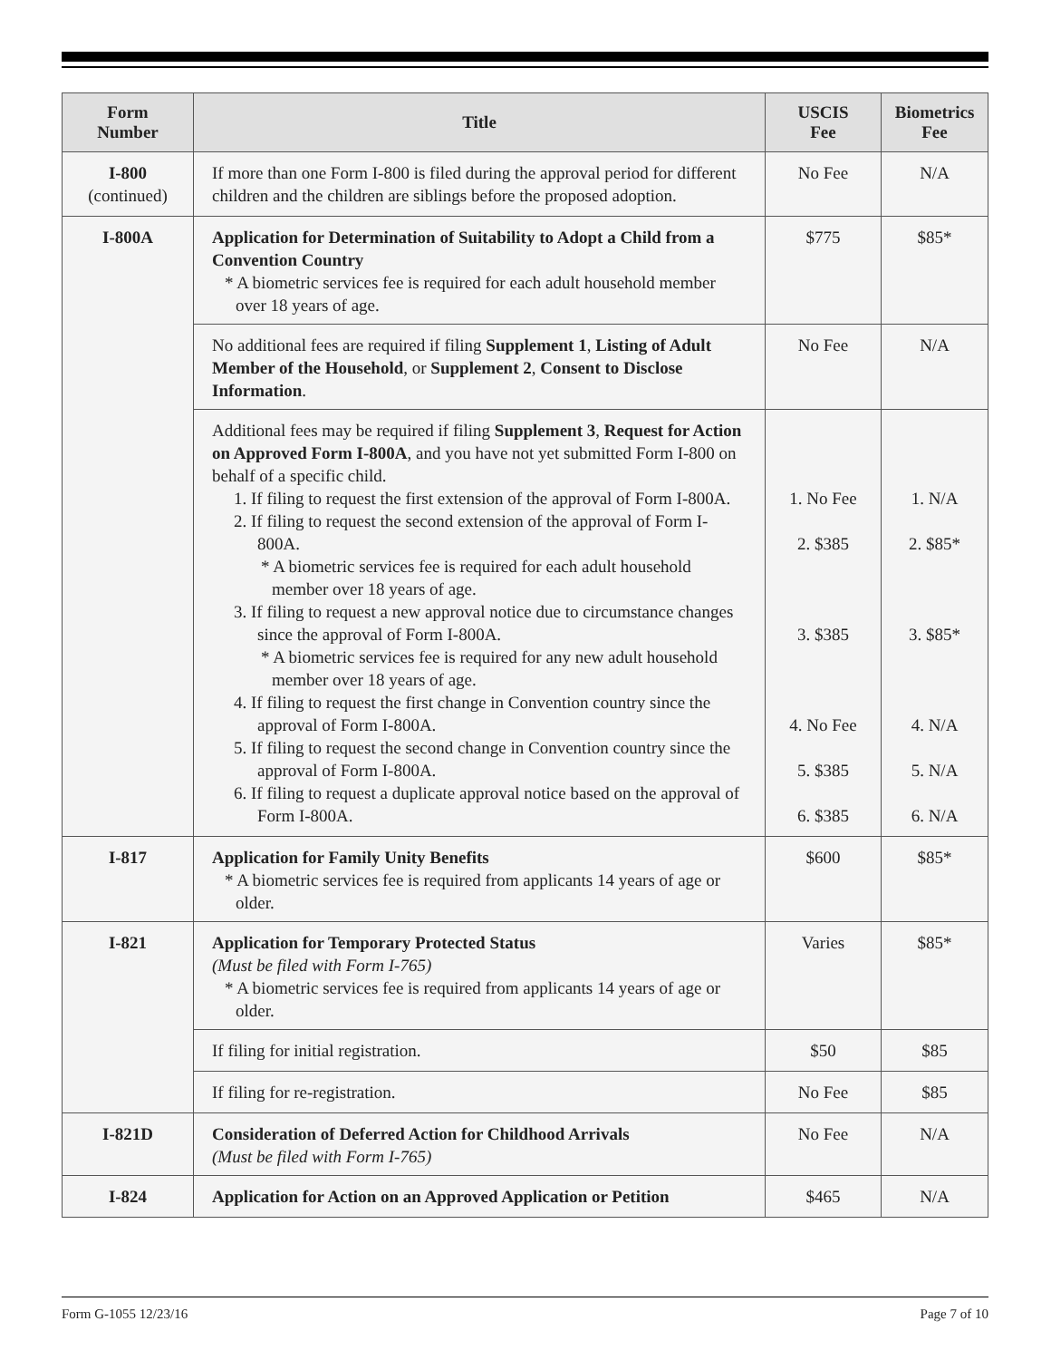| Form Number | Title | USCIS Fee | Biometrics Fee |
| --- | --- | --- | --- |
| I-800 (continued) | If more than one Form I-800 is filed during the approval period for different children and the children are siblings before the proposed adoption. | No Fee | N/A |
| I-800A | Application for Determination of Suitability to Adopt a Child from a Convention Country * A biometric services fee is required for each adult household member over 18 years of age. | $775 | $85* |
| | No additional fees are required if filing Supplement 1 , Listing of Adult Member of the Household , or Supplement 2 , Consent to Disclose Information . | No Fee | N/A |
| | Additional fees may be required if filing Supplement 3 , Request for Action on Approved Form I-800A , and you have not yet submitted Form I-800 on behalf of a specific child. 1. If filing to request the first extension of the approval of Form I-800A. 2. If filing to request the second extension of the approval of Form I-800A. * A biometric services fee is required for each adult household member over 18 years of age. 3. If filing to request a new approval notice due to circumstance changes since the approval of Form I-800A. * A biometric services fee is required for any new adult household member over 18 years of age. 4. If filing to request the first change in Convention country since the approval of Form I-800A. 5. If filing to request the second change in Convention country since the approval of Form I-800A. 6. If filing to request a duplicate approval notice based on the approval of Form I-800A. | 1. No Fee 2. $385 3. $385 4. No Fee 5. $385 6. $385 | 1. N/A 2. $85* 3. $85* 4. N/A 5. N/A 6. N/A |
| I-817 | Application for Family Unity Benefits * A biometric services fee is required from applicants 14 years of age or older. | $600 | $85* |
| I-821 | Application for Temporary Protected Status (Must be filed with Form I-765) * A biometric services fee is required from applicants 14 years of age or older. | Varies | $85* |
| | If filing for initial registration. | $50 | $85 |
| | If filing for re-registration. | No Fee | $85 |
| I-821D | Consideration of Deferred Action for Childhood Arrivals (Must be filed with Form I-765) | No Fee | N/A |
| I-824 | Application for Action on an Approved Application or Petition | $465 | N/A |
Form G-1055 12/23/16 Page 7 of 10